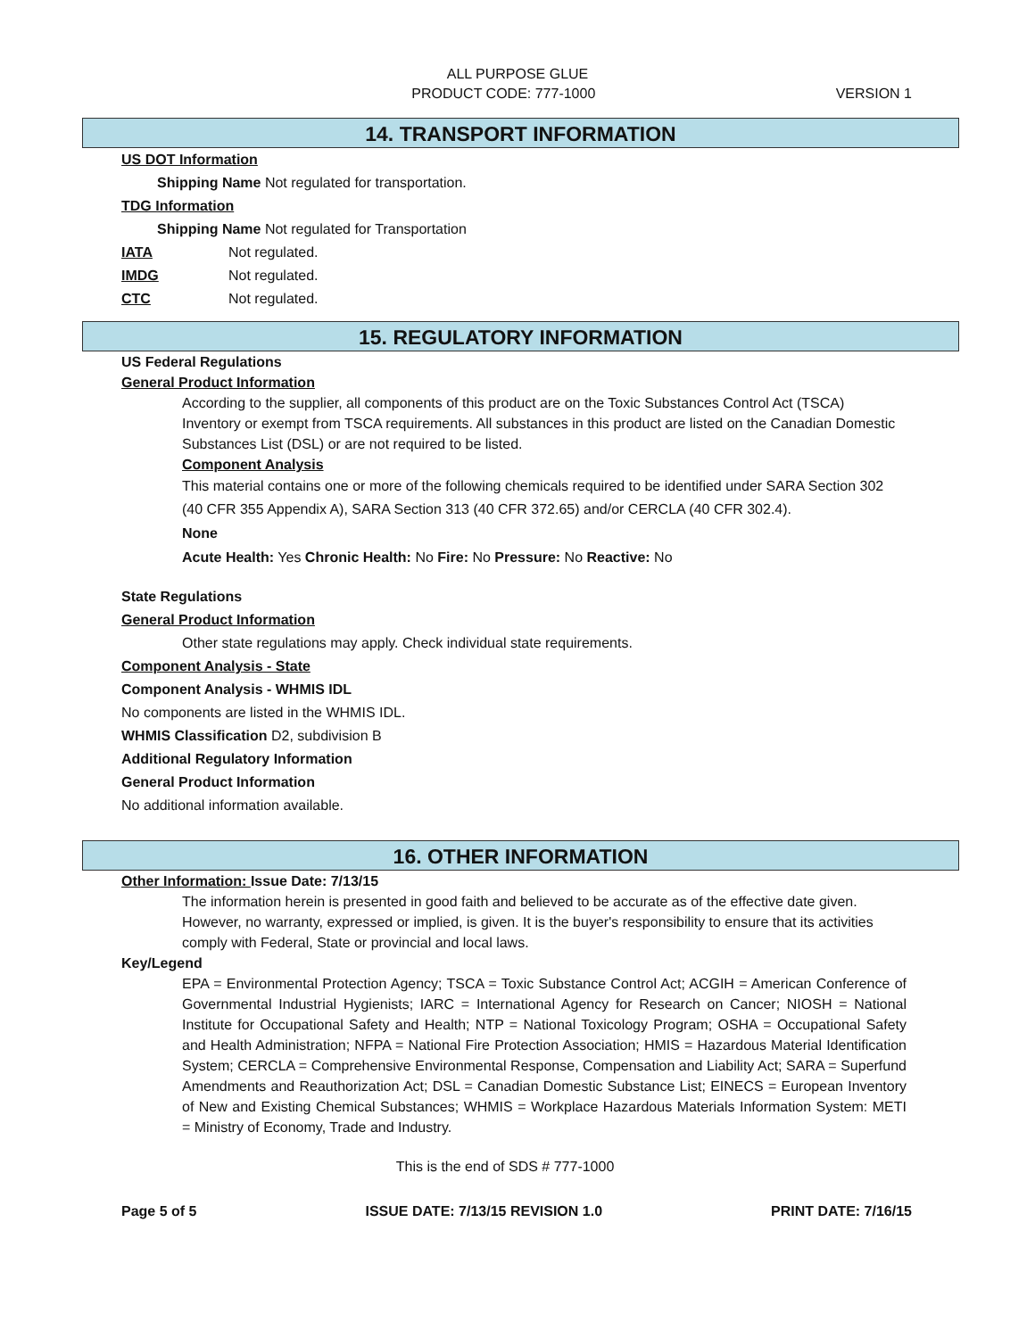ALL PURPOSE GLUE
PRODUCT CODE: 777-1000 VERSION 1
14. TRANSPORT INFORMATION
US DOT Information
Shipping Name Not regulated for transportation.
TDG Information
Shipping Name Not regulated for Transportation
IATA Not regulated.
IMDG Not regulated.
CTC Not regulated.
15. REGULATORY INFORMATION
US Federal Regulations
General Product Information
According to the supplier, all components of this product are on the Toxic Substances Control Act (TSCA) Inventory or exempt from TSCA requirements. All substances in this product are listed on the Canadian Domestic Substances List (DSL) or are not required to be listed.
Component Analysis
This material contains one or more of the following chemicals required to be identified under SARA Section 302 (40 CFR 355 Appendix A), SARA Section 313 (40 CFR 372.65) and/or CERCLA (40 CFR 302.4).
None
Acute Health: Yes Chronic Health: No Fire: No Pressure: No Reactive: No
State Regulations
General Product Information
Other state regulations may apply. Check individual state requirements.
Component Analysis - State
Component Analysis - WHMIS IDL
No components are listed in the WHMIS IDL.
WHMIS Classification D2, subdivision B
Additional Regulatory Information
General Product Information
No additional information available.
16. OTHER INFORMATION
Other Information: Issue Date: 7/13/15
The information herein is presented in good faith and believed to be accurate as of the effective date given. However, no warranty, expressed or implied, is given. It is the buyer's responsibility to ensure that its activities comply with Federal, State or provincial and local laws.
Key/Legend
EPA = Environmental Protection Agency; TSCA = Toxic Substance Control Act; ACGIH = American Conference of Governmental Industrial Hygienists; IARC = International Agency for Research on Cancer; NIOSH = National Institute for Occupational Safety and Health; NTP = National Toxicology Program; OSHA = Occupational Safety and Health Administration; NFPA = National Fire Protection Association; HMIS = Hazardous Material Identification System; CERCLA = Comprehensive Environmental Response, Compensation and Liability Act; SARA = Superfund Amendments and Reauthorization Act; DSL = Canadian Domestic Substance List; EINECS = European Inventory of New and Existing Chemical Substances; WHMIS = Workplace Hazardous Materials Information System: METI = Ministry of Economy, Trade and Industry.
This is the end of SDS # 777-1000
Page 5 of 5 ISSUE DATE: 7/13/15 REVISION 1.0 PRINT DATE: 7/16/15